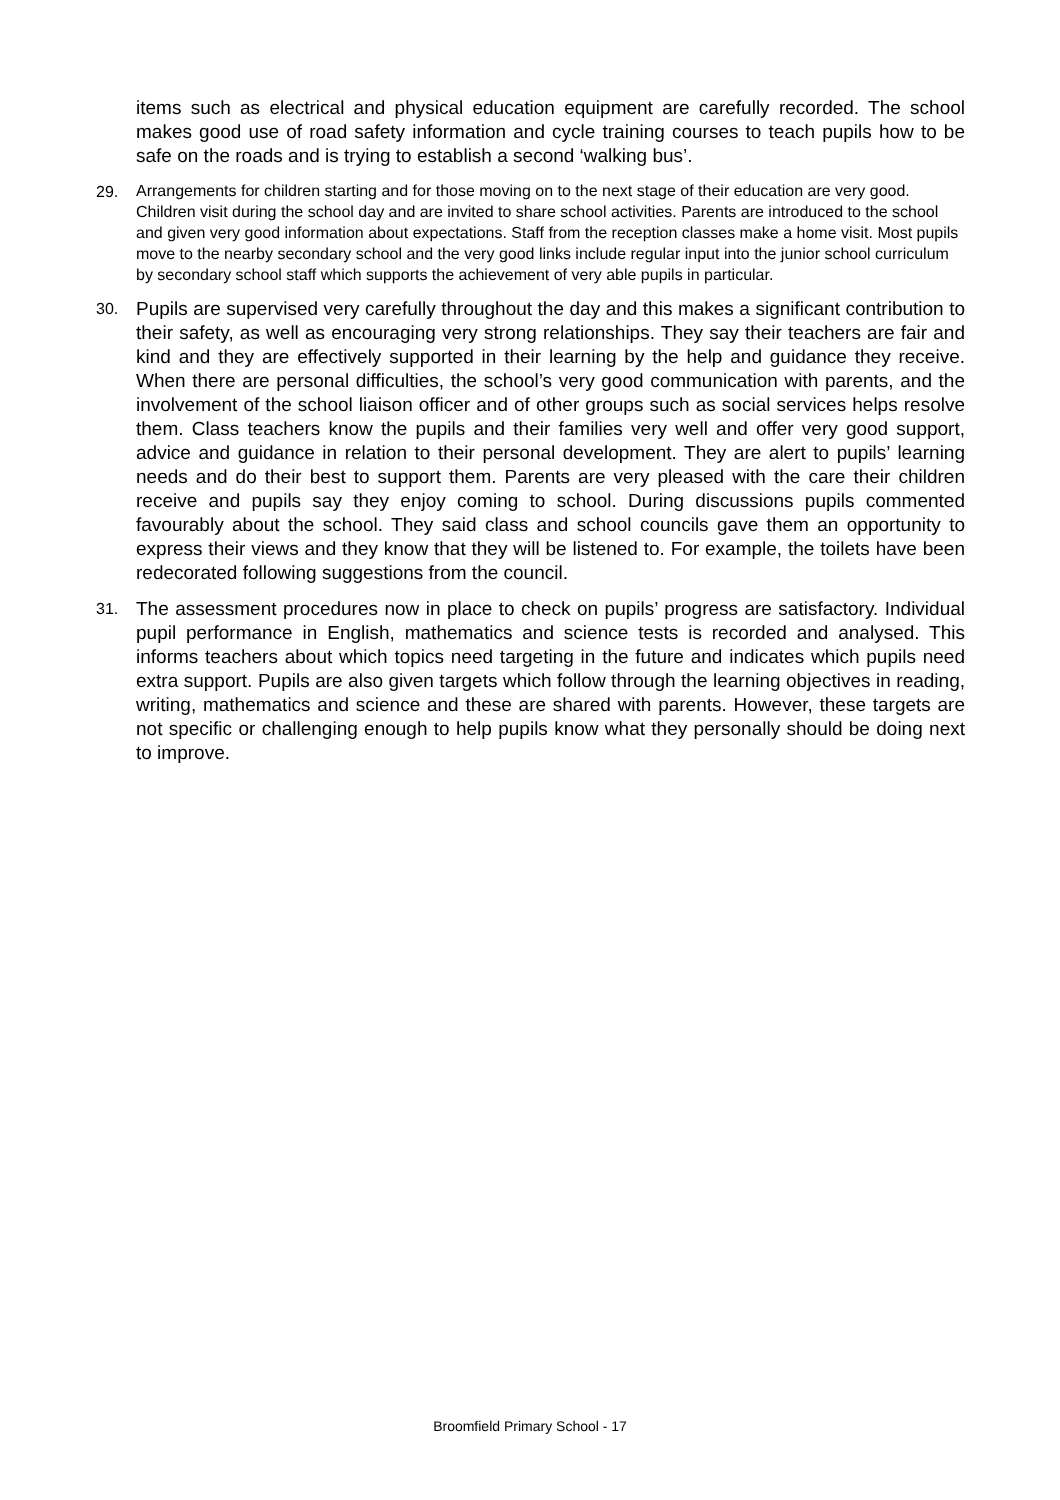items such as electrical and physical education equipment are carefully recorded. The school makes good use of road safety information and cycle training courses to teach pupils how to be safe on the roads and is trying to establish a second ‘walking bus’.
29.
Arrangements for children starting and for those moving on to the next stage of their education are very good. Children visit during the school day and are invited to share school activities. Parents are introduced to the school and given very good information about expectations. Staff from the reception classes make a home visit. Most pupils move to the nearby secondary school and the very good links include regular input into the junior school curriculum by secondary school staff which supports the achievement of very able pupils in particular.
30.
Pupils are supervised very carefully throughout the day and this makes a significant contribution to their safety, as well as encouraging very strong relationships. They say their teachers are fair and kind and they are effectively supported in their learning by the help and guidance they receive. When there are personal difficulties, the school’s very good communication with parents, and the involvement of the school liaison officer and of other groups such as social services helps resolve them. Class teachers know the pupils and their families very well and offer very good support, advice and guidance in relation to their personal development. They are alert to pupils’ learning needs and do their best to support them. Parents are very pleased with the care their children receive and pupils say they enjoy coming to school. During discussions pupils commented favourably about the school. They said class and school councils gave them an opportunity to express their views and they know that they will be listened to. For example, the toilets have been redecorated following suggestions from the council.
31.
The assessment procedures now in place to check on pupils’ progress are satisfactory. Individual pupil performance in English, mathematics and science tests is recorded and analysed. This informs teachers about which topics need targeting in the future and indicates which pupils need extra support. Pupils are also given targets which follow through the learning objectives in reading, writing, mathematics and science and these are shared with parents. However, these targets are not specific or challenging enough to help pupils know what they personally should be doing next to improve.
Broomfield Primary School - 17